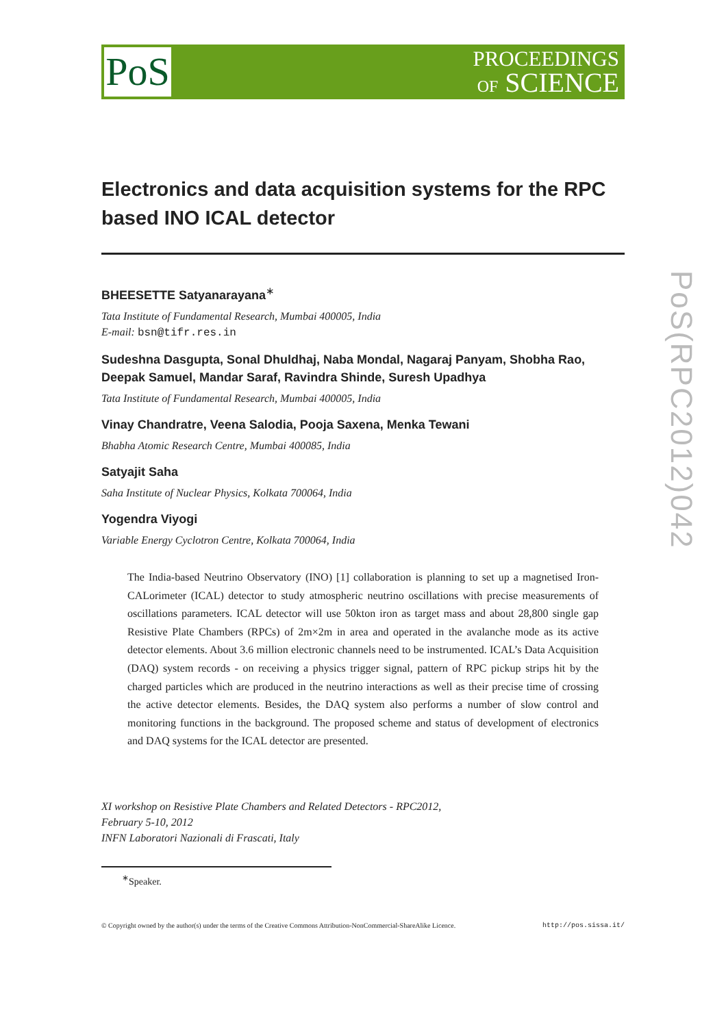PoS
PROCEEDINGS
OF SCIENCE
Electronics and data acquisition systems for the RPC based INO ICAL detector
BHEESETTE Satyanarayana<sup>∗</sup>
Tata Institute of Fundamental Research, Mumbai 400005, India
E-mail: bsn@tifr.res.in
Sudeshna Dasgupta, Sonal Dhuldhaj, Naba Mondal, Nagaraj Panyam, Shobha Rao, Deepak Samuel, Mandar Saraf, Ravindra Shinde, Suresh Upadhya
Tata Institute of Fundamental Research, Mumbai 400005, India
Vinay Chandratre, Veena Salodia, Pooja Saxena, Menka Tewani
Bhabha Atomic Research Centre, Mumbai 400085, India
Satyajit Saha
Saha Institute of Nuclear Physics, Kolkata 700064, India
Yogendra Viyogi
Variable Energy Cyclotron Centre, Kolkata 700064, India
The India-based Neutrino Observatory (INO) [1] collaboration is planning to set up a magnetised Iron-CALorimeter (ICAL) detector to study atmospheric neutrino oscillations with precise measurements of oscillations parameters. ICAL detector will use 50kton iron as target mass and about 28,800 single gap Resistive Plate Chambers (RPCs) of 2m×2m in area and operated in the avalanche mode as its active detector elements. About 3.6 million electronic channels need to be instrumented. ICAL’s Data Acquisition (DAQ) system records - on receiving a physics trigger signal, pattern of RPC pickup strips hit by the charged particles which are produced in the neutrino interactions as well as their precise time of crossing the active detector elements. Besides, the DAQ system also performs a number of slow control and monitoring functions in the background. The proposed scheme and status of development of electronics and DAQ systems for the ICAL detector are presented.
XI workshop on Resistive Plate Chambers and Related Detectors - RPC2012,
February 5-10, 2012
INFN Laboratori Nazionali di Frascati, Italy
<sup>∗</sup>Speaker.
© Copyright owned by the author(s) under the terms of the Creative Commons Attribution-NonCommercial-ShareAlike Licence. http://pos.sissa.it/
PoS(RPC2012)042